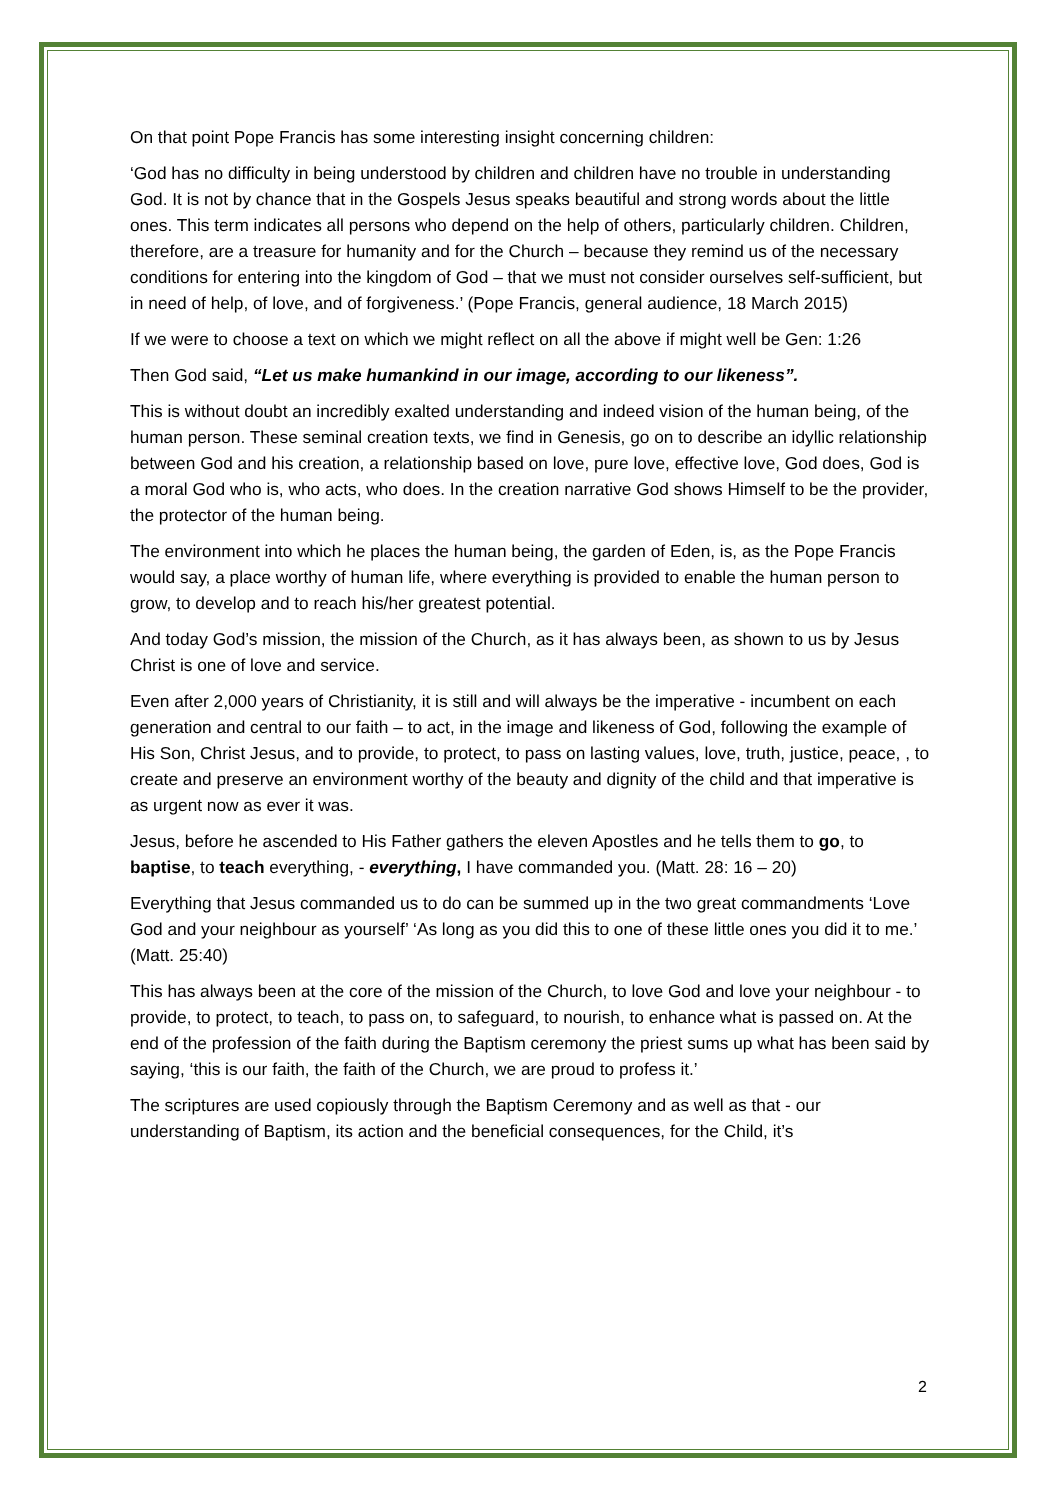On that point Pope Francis has some interesting insight concerning children:
‘God has no difficulty in being understood by children and children have no trouble in understanding God. It is not by chance that in the Gospels Jesus speaks beautiful and strong words about the little ones. This term indicates all persons who depend on the help of others, particularly children. Children, therefore, are a treasure for humanity and for the Church – because they remind us of the necessary conditions for entering into the kingdom of God – that we must not consider ourselves self-sufficient, but in need of help, of love, and of forgiveness.’ (Pope Francis, general audience, 18 March 2015)
If we were to choose a text on which we might reflect on all the above if might well be Gen: 1:26
Then God said, “Let us make humankind in our image, according to our likeness”.
This is without doubt an incredibly exalted understanding and indeed vision of the human being, of the human person. These seminal creation texts, we find in Genesis, go on to describe an idyllic relationship between God and his creation, a relationship based on love, pure love, effective love, God does, God is a moral God who is, who acts, who does. In the creation narrative God shows Himself to be the provider, the protector of the human being.
The environment into which he places the human being, the garden of Eden, is, as the Pope Francis would say, a place worthy of human life, where everything is provided to enable the human person to grow, to develop and to reach his/her greatest potential.
And today God’s mission, the mission of the Church, as it has always been, as shown to us by Jesus Christ is one of love and service.
Even after 2,000 years of Christianity, it is still and will always be the imperative - incumbent on each generation and central to our faith – to act, in the image and likeness of God, following the example of His Son, Christ Jesus, and to provide, to protect, to pass on lasting values, love, truth, justice, peace, , to create and preserve an environment worthy of the beauty and dignity of the child and that imperative is as urgent now as ever it was.
Jesus, before he ascended to His Father gathers the eleven Apostles and he tells them to go, to baptise, to teach everything, - everything, I have commanded you. (Matt. 28: 16 – 20)
Everything that Jesus commanded us to do can be summed up in the two great commandments ‘Love God and your neighbour as yourself’ ‘As long as you did this to one of these little ones you did it to me.’ (Matt. 25:40)
This has always been at the core of the mission of the Church, to love God and love your neighbour - to provide, to protect, to teach, to pass on, to safeguard, to nourish, to enhance what is passed on. At the end of the profession of the faith during the Baptism ceremony the priest sums up what has been said by saying, ‘this is our faith, the faith of the Church, we are proud to profess it.’
The scriptures are used copiously through the Baptism Ceremony and as well as that - our understanding of Baptism, its action and the beneficial consequences, for the Child, it’s
2